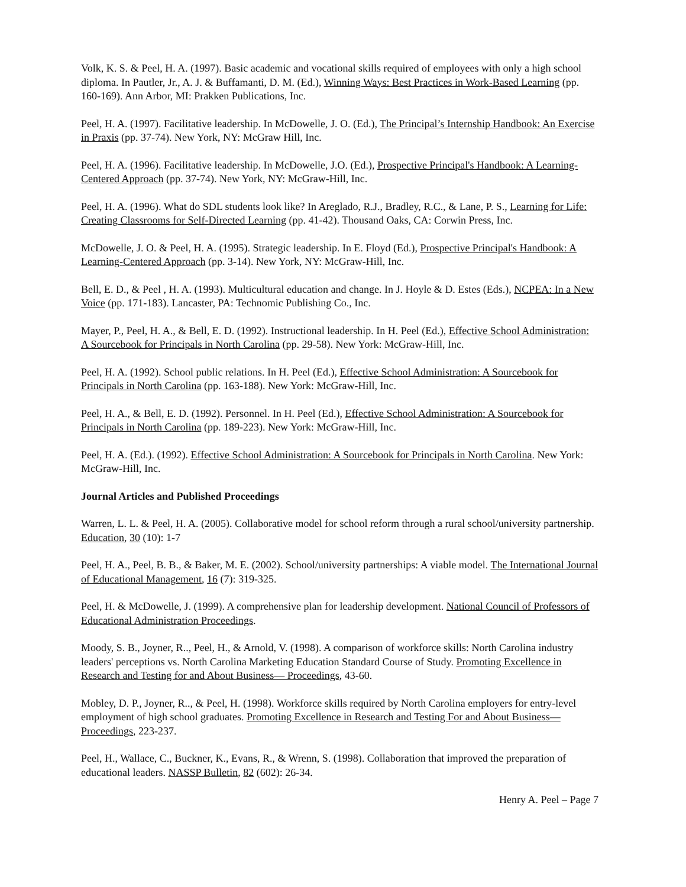Volk, K. S. & Peel, H. A. (1997). Basic academic and vocational skills required of employees with only a high school diploma. In Pautler, Jr., A. J. & Buffamanti, D. M. (Ed.), Winning Ways: Best Practices in Work-Based Learning (pp. 160-169). Ann Arbor, MI: Prakken Publications, Inc.
Peel, H. A. (1997). Facilitative leadership. In McDowelle, J. O. (Ed.), The Principal’s Internship Handbook: An Exercise in Praxis (pp. 37-74). New York, NY: McGraw Hill, Inc.
Peel, H. A. (1996). Facilitative leadership. In McDowelle, J.O. (Ed.), Prospective Principal's Handbook: A Learning-Centered Approach (pp. 37-74). New York, NY: McGraw-Hill, Inc.
Peel, H. A. (1996). What do SDL students look like? In Areglado, R.J., Bradley, R.C., & Lane, P. S., Learning for Life: Creating Classrooms for Self-Directed Learning (pp. 41-42). Thousand Oaks, CA: Corwin Press, Inc.
McDowelle, J. O. & Peel, H. A. (1995). Strategic leadership. In E. Floyd (Ed.), Prospective Principal's Handbook: A Learning-Centered Approach (pp. 3-14). New York, NY: McGraw-Hill, Inc.
Bell, E. D., & Peel , H. A. (1993). Multicultural education and change. In J. Hoyle & D. Estes (Eds.), NCPEA: In a New Voice (pp. 171-183). Lancaster, PA: Technomic Publishing Co., Inc.
Mayer, P., Peel, H. A., & Bell, E. D. (1992). Instructional leadership. In H. Peel (Ed.), Effective School Administration: A Sourcebook for Principals in North Carolina (pp. 29-58). New York: McGraw-Hill, Inc.
Peel, H. A. (1992). School public relations. In H. Peel (Ed.), Effective School Administration: A Sourcebook for Principals in North Carolina (pp. 163-188). New York: McGraw-Hill, Inc.
Peel, H. A., & Bell, E. D. (1992). Personnel. In H. Peel (Ed.), Effective School Administration: A Sourcebook for Principals in North Carolina (pp. 189-223). New York: McGraw-Hill, Inc.
Peel, H. A. (Ed.). (1992). Effective School Administration: A Sourcebook for Principals in North Carolina. New York: McGraw-Hill, Inc.
Journal Articles and Published Proceedings
Warren, L. L. & Peel, H. A. (2005). Collaborative model for school reform through a rural school/university partnership. Education, 30 (10): 1-7
Peel, H. A., Peel, B. B., & Baker, M. E. (2002). School/university partnerships: A viable model. The International Journal of Educational Management, 16 (7): 319-325.
Peel, H. & McDowelle, J. (1999). A comprehensive plan for leadership development. National Council of Professors of Educational Administration Proceedings.
Moody, S. B., Joyner, R.., Peel, H., & Arnold, V. (1998). A comparison of workforce skills: North Carolina industry leaders' perceptions vs. North Carolina Marketing Education Standard Course of Study. Promoting Excellence in Research and Testing for and About Business— Proceedings, 43-60.
Mobley, D. P., Joyner, R.., & Peel, H. (1998). Workforce skills required by North Carolina employers for entry-level employment of high school graduates. Promoting Excellence in Research and Testing For and About Business—Proceedings, 223-237.
Peel, H., Wallace, C., Buckner, K., Evans, R., & Wrenn, S. (1998). Collaboration that improved the preparation of educational leaders. NASSP Bulletin, 82 (602): 26-34.
Henry A. Peel – Page 7